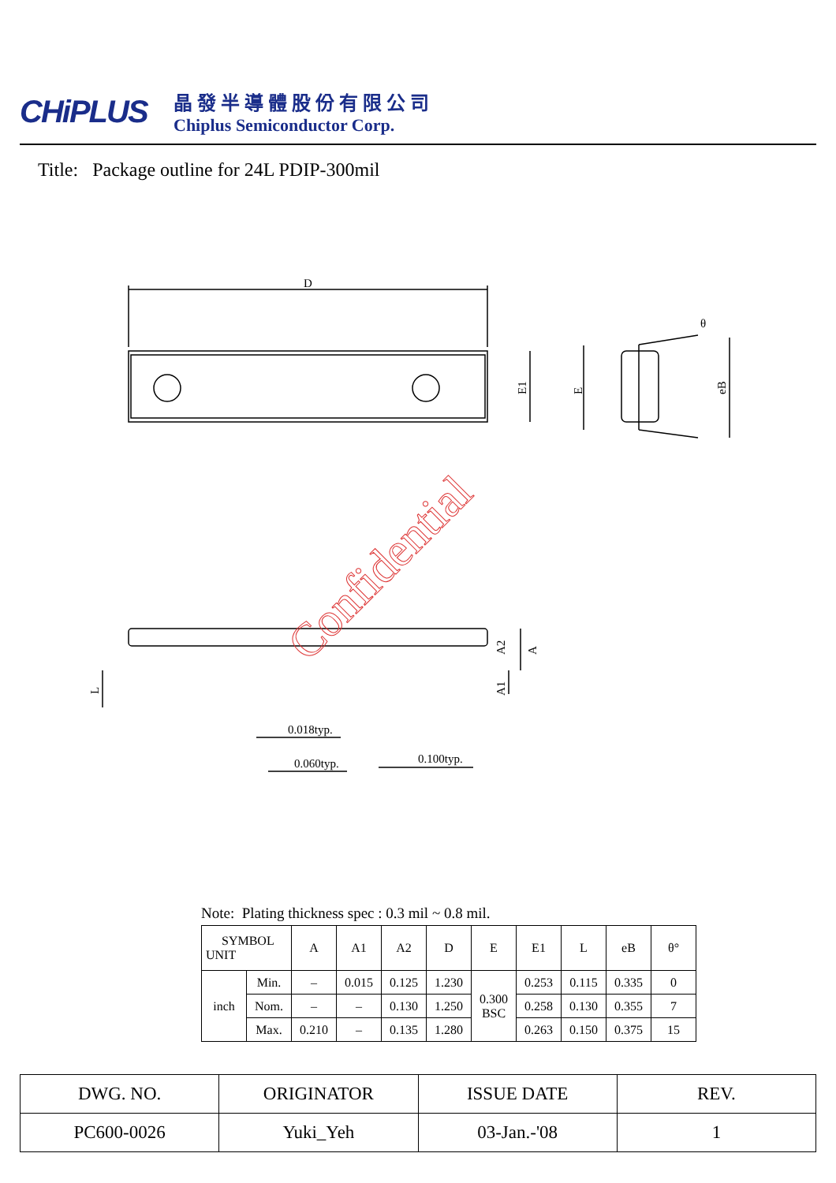CHiPLUS
晶發半導體股份有限公司
Chiplus Semiconductor Corp.
Title: Package outline for 24L PDIP-300mil
D
E1
E
eB
θ
A2
A
A1
L
0.018typ.
0.060typ.
0.100typ.
Confidential
Note: Plating thickness spec : 0.3 mil ~ 0.8 mil.
| SYMBOL UNIT | | A | A1 | A2 | D | E | E1 | L | eB | θ° |
| inch | Min. | – | 0.015 | 0.125 | 1.230 | 0.300 BSC | 0.253 | 0.115 | 0.335 | 0 |
| | Nom. | – | – | 0.130 | 1.250 | | 0.258 | 0.130 | 0.355 | 7 |
| | Max. | 0.210 | – | 0.135 | 1.280 | | 0.263 | 0.150 | 0.375 | 15 |
| DWG. NO. | ORIGINATOR | ISSUE DATE | REV. |
| PC600-0026 | Yuki_Yeh | 03-Jan.-'08 | 1 |